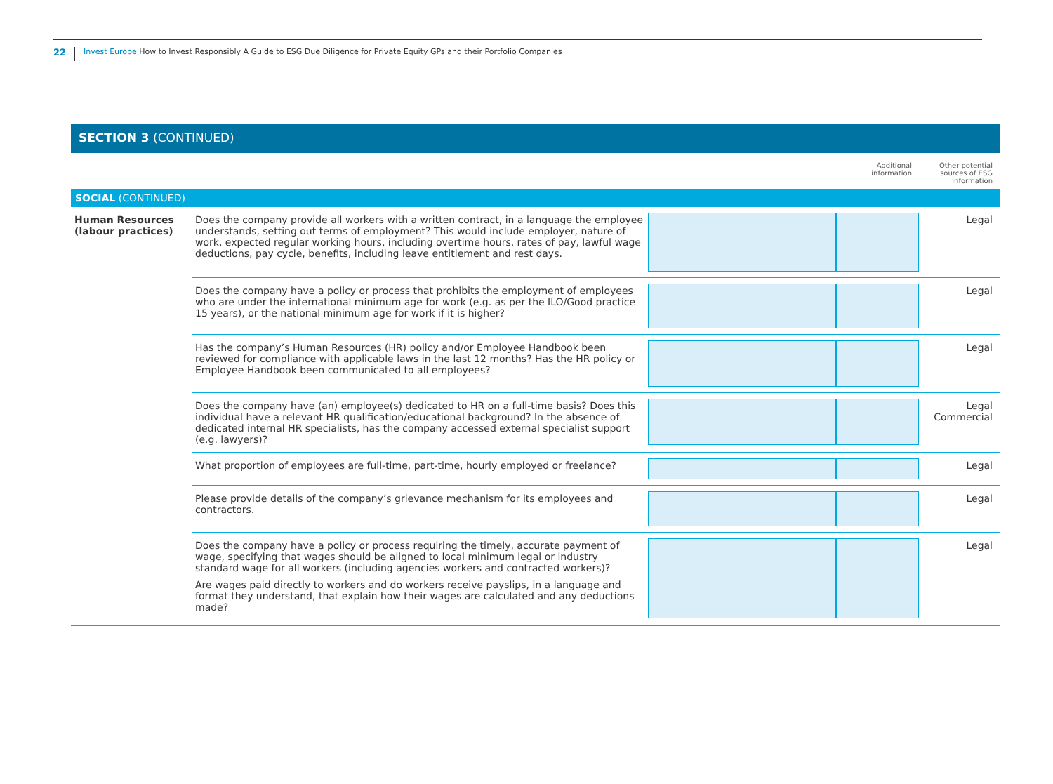22 Invest Europe How to Invest Responsibly A Guide to ESG Due Diligence for Private Equity GPs and their Portfolio Companies
SECTION 3 (CONTINUED)
| | | | Additional information | Other potential sources of ESG information |
| SOCIAL (CONTINUED) | | | | |
| Human Resources (labour practices) | Does the company provide all workers with a written contract, in a language the employee understands, setting out terms of employment? This would include employer, nature of work, expected regular working hours, including overtime hours, rates of pay, lawful wage deductions, pay cycle, benefits, including leave entitlement and rest days. | | | Legal |
| | Does the company have a policy or process that prohibits the employment of employees who are under the international minimum age for work (e.g. as per the ILO/Good practice 15 years), or the national minimum age for work if it is higher? | | | Legal |
| | Has the company’s Human Resources (HR) policy and/or Employee Handbook been reviewed for compliance with applicable laws in the last 12 months? Has the HR policy or Employee Handbook been communicated to all employees? | | | Legal |
| | Does the company have (an) employee(s) dedicated to HR on a full-time basis? Does this individual have a relevant HR qualification/educational background? In the absence of dedicated internal HR specialists, has the company accessed external specialist support (e.g. lawyers)? | | | Legal Commercial |
| | What proportion of employees are full-time, part-time, hourly employed or freelance? | | | Legal |
| | Please provide details of the company’s grievance mechanism for its employees and contractors. | | | Legal |
| | Does the company have a policy or process requiring the timely, accurate payment of wage, specifying that wages should be aligned to local minimum legal or industry standard wage for all workers (including agencies workers and contracted workers)? Are wages paid directly to workers and do workers receive payslips, in a language and format they understand, that explain how their wages are calculated and any deductions made? | | | Legal |